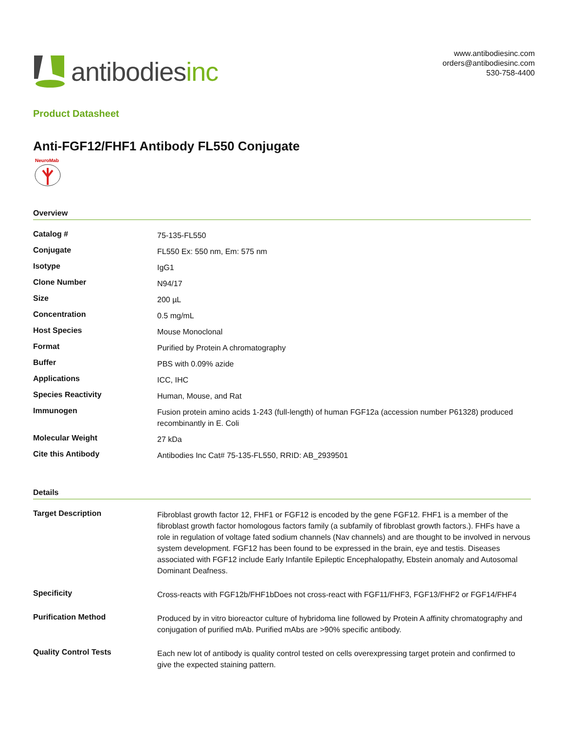antibodiesinc
www.antibodiesinc.com
orders@antibodiesinc.com
530-758-4400
Product Datasheet
Anti-FGF12/FHF1 Antibody FL550 Conjugate
NeuroMab
Overview
| Catalog # | 75-135-FL550 |
| Conjugate | FL550 Ex: 550 nm, Em: 575 nm |
| Isotype | IgG1 |
| Clone Number | N94/17 |
| Size | 200 µL |
| Concentration | 0.5 mg/mL |
| Host Species | Mouse Monoclonal |
| Format | Purified by Protein A chromatography |
| Buffer | PBS with 0.09% azide |
| Applications | ICC, IHC |
| Species Reactivity | Human, Mouse, and Rat |
| Immunogen | Fusion protein amino acids 1-243 (full-length) of human FGF12a (accession number P61328) produced recombinantly in E. Coli |
| Molecular Weight | 27 kDa |
| Cite this Antibody | Antibodies Inc Cat# 75-135-FL550, RRID: AB_2939501 |
Details
| Target Description | Fibroblast growth factor 12, FHF1 or FGF12 is encoded by the gene FGF12. FHF1 is a member of the fibroblast growth factor homologous factors family (a subfamily of fibroblast growth factors.). FHFs have a role in regulation of voltage fated sodium channels (Nav channels) and are thought to be involved in nervous system development. FGF12 has been found to be expressed in the brain, eye and testis. Diseases associated with FGF12 include Early Infantile Epileptic Encephalopathy, Ebstein anomaly and Autosomal Dominant Deafness. |
| Specificity | Cross-reacts with FGF12b/FHF1bDoes not cross-react with FGF11/FHF3, FGF13/FHF2 or FGF14/FHF4 |
| Purification Method | Produced by in vitro bioreactor culture of hybridoma line followed by Protein A affinity chromatography and conjugation of purified mAb. Purified mAbs are >90% specific antibody. |
| Quality Control Tests | Each new lot of antibody is quality control tested on cells overexpressing target protein and confirmed to give the expected staining pattern. |